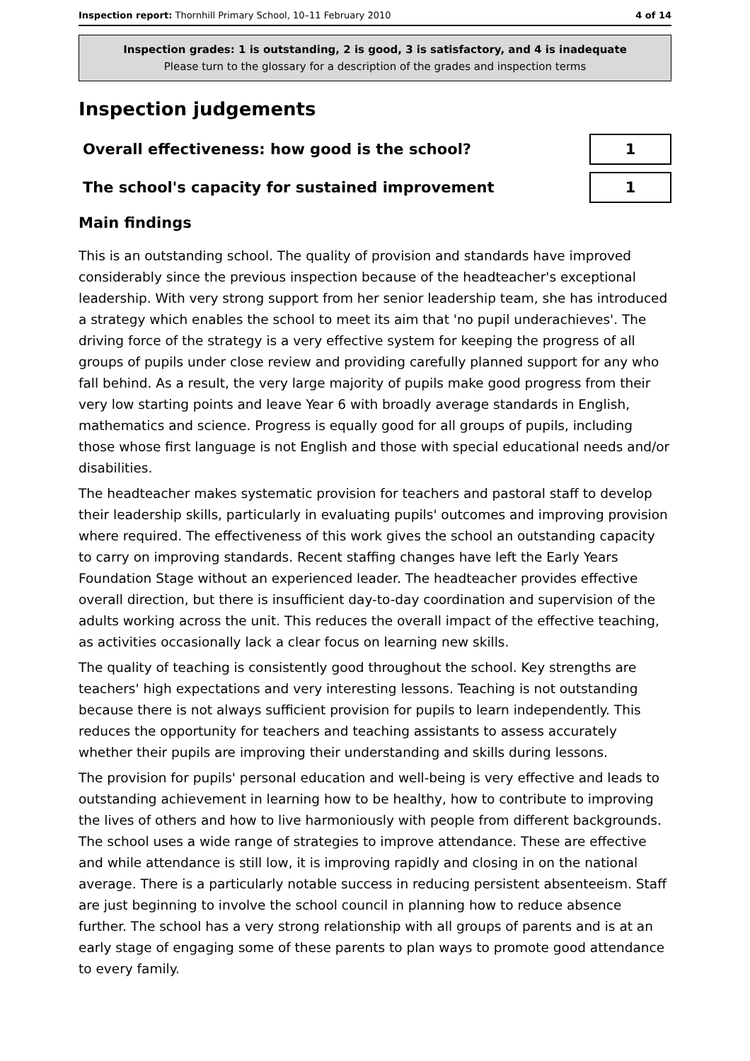Inspection report: Thornhill Primary School, 10–11 February 2010 4 of 14
Inspection grades: 1 is outstanding, 2 is good, 3 is satisfactory, and 4 is inadequate
Please turn to the glossary for a description of the grades and inspection terms
Inspection judgements
| Overall effectiveness: how good is the school? | 1 |
| The school's capacity for sustained improvement | 1 |
Main findings
This is an outstanding school. The quality of provision and standards have improved considerably since the previous inspection because of the headteacher's exceptional leadership. With very strong support from her senior leadership team, she has introduced a strategy which enables the school to meet its aim that 'no pupil underachieves'. The driving force of the strategy is a very effective system for keeping the progress of all groups of pupils under close review and providing carefully planned support for any who fall behind. As a result, the very large majority of pupils make good progress from their very low starting points and leave Year 6 with broadly average standards in English, mathematics and science. Progress is equally good for all groups of pupils, including those whose first language is not English and those with special educational needs and/or disabilities.
The headteacher makes systematic provision for teachers and pastoral staff to develop their leadership skills, particularly in evaluating pupils' outcomes and improving provision where required. The effectiveness of this work gives the school an outstanding capacity to carry on improving standards. Recent staffing changes have left the Early Years Foundation Stage without an experienced leader. The headteacher provides effective overall direction, but there is insufficient day-to-day coordination and supervision of the adults working across the unit. This reduces the overall impact of the effective teaching, as activities occasionally lack a clear focus on learning new skills.
The quality of teaching is consistently good throughout the school. Key strengths are teachers' high expectations and very interesting lessons. Teaching is not outstanding because there is not always sufficient provision for pupils to learn independently. This reduces the opportunity for teachers and teaching assistants to assess accurately whether their pupils are improving their understanding and skills during lessons.
The provision for pupils' personal education and well-being is very effective and leads to outstanding achievement in learning how to be healthy, how to contribute to improving the lives of others and how to live harmoniously with people from different backgrounds. The school uses a wide range of strategies to improve attendance. These are effective and while attendance is still low, it is improving rapidly and closing in on the national average. There is a particularly notable success in reducing persistent absenteeism. Staff are just beginning to involve the school council in planning how to reduce absence further. The school has a very strong relationship with all groups of parents and is at an early stage of engaging some of these parents to plan ways to promote good attendance to every family.